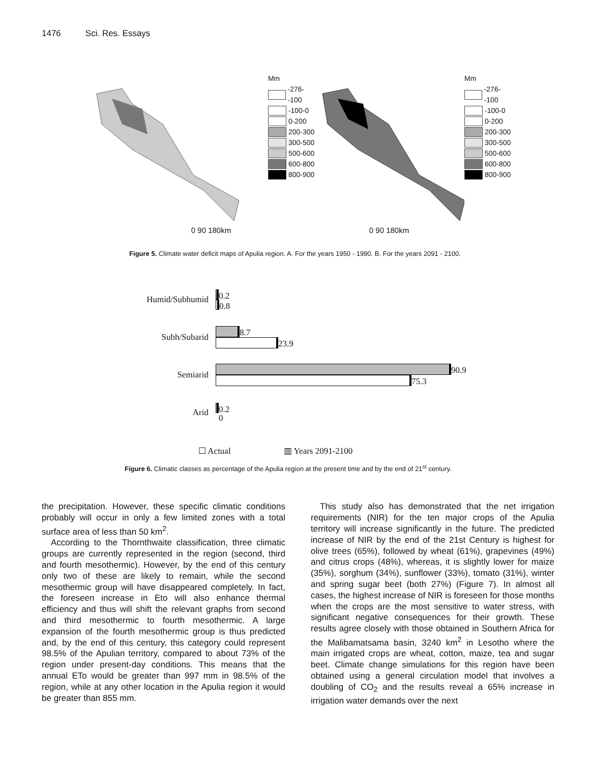1476 Sci. Res. Essays
Mm
-276--100
-100-0
0-200
200-300
300-500
500-600
600-800
800-900
Mm
-276--100
-100-0
0-200
200-300
300-500
500-600
600-800
800-900
0 90 180km 0 90 180km
Figure 5. Climate water deficit maps of Apulia region. A. For the years 1950 - 1990. B. For the years 2091 - 2100.
Humid/Subhumid
0.2
0.8
Subh/Subarid
8.7
23.9
Semiarid
90.9
75.3
Arid
0.2
0
☐ Actual ▥ Years 2091-2100
Figure 6. Climatic classes as percentage of the Apulia region at the present time and by the end of 21<sup>st</sup> century.
the precipitation. However, these specific climatic conditions probably will occur in only a few limited zones with a total surface area of less than 50 km<sup>2</sup>.
According to the Thornthwaite classification, three climatic groups are currently represented in the region (second, third and fourth mesothermic). However, by the end of this century only two of these are likely to remain, while the second mesothermic group will have disappeared completely. In fact, the foreseen increase in Eto will also enhance thermal efficiency and thus will shift the relevant graphs from second and third mesothermic to fourth mesothermic. A large expansion of the fourth mesothermic group is thus predicted and, by the end of this century, this category could represent 98.5% of the Apulian territory, compared to about 73% of the region under present-day conditions. This means that the annual ETo would be greater than 997 mm in 98.5% of the region, while at any other location in the Apulia region it would be greater than 855 mm.
This study also has demonstrated that the net irrigation requirements (NIR) for the ten major crops of the Apulia territory will increase significantly in the future. The predicted increase of NIR by the end of the 21st Century is highest for olive trees (65%), followed by wheat (61%), grapevines (49%) and citrus crops (48%), whereas, it is slightly lower for maize (35%), sorghum (34%), sunflower (33%), tomato (31%), winter and spring sugar beet (both 27%) (Figure 7). In almost all cases, the highest increase of NIR is foreseen for those months when the crops are the most sensitive to water stress, with significant negative consequences for their growth. These results agree closely with those obtained in Southern Africa for the Malibamatsama basin, 3240 km<sup>2</sup> in Lesotho where the main irrigated crops are wheat, cotton, maize, tea and sugar beet. Climate change simulations for this region have been obtained using a general circulation model that involves a doubling of CO<sub>2</sub> and the results reveal a 65% increase in irrigation water demands over the next